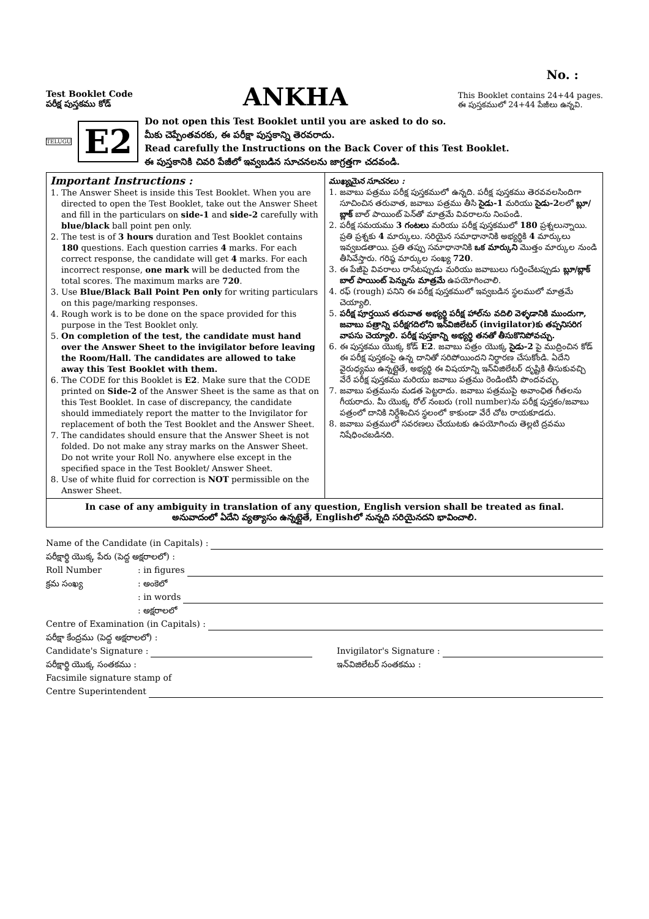No. :
Test Booklet Code
పరీక్ష పుస్తకము కోడ్
ANKHA
This Booklet contains 24+44 pages.
ఈ పుస్తకములో 24+44 పేజీలు ఉన్నవి.
TELUGU
E2
Do not open this Test Booklet until you are asked to do so.
మీకు చెప్పేంతవరకు, ఈ పరీక్షా పుస్తకాన్ని తెరవరాదు.
Read carefully the Instructions on the Back Cover of this Test Booklet.
ఈ పుస్తకానికి చివరి పేజీలో ఇవ్వబడిన సూచనలను జాగ్రత్తగా చదవండి.
Important Instructions :
1. The Answer Sheet is inside this Test Booklet. When you are directed to open the Test Booklet, take out the Answer Sheet and fill in the particulars on side-1 and side-2 carefully with blue/black ball point pen only.
2. The test is of 3 hours duration and Test Booklet contains 180 questions. Each question carries 4 marks. For each correct response, the candidate will get 4 marks. For each incorrect response, one mark will be deducted from the total scores. The maximum marks are 720.
3. Use Blue/Black Ball Point Pen only for writing particulars on this page/marking responses.
4. Rough work is to be done on the space provided for this purpose in the Test Booklet only.
5. On completion of the test, the candidate must hand over the Answer Sheet to the invigilator before leaving the Room/Hall. The candidates are allowed to take away this Test Booklet with them.
6. The CODE for this Booklet is E2. Make sure that the CODE printed on Side-2 of the Answer Sheet is the same as that on this Test Booklet. In case of discrepancy, the candidate should immediately report the matter to the Invigilator for replacement of both the Test Booklet and the Answer Sheet.
7. The candidates should ensure that the Answer Sheet is not folded. Do not make any stray marks on the Answer Sheet. Do not write your Roll No. anywhere else except in the specified space in the Test Booklet/ Answer Sheet.
8. Use of white fluid for correction is NOT permissible on the Answer Sheet.
ముఖ్యమైన సూచనలు :
1. జవాబు పత్రము పరీక్ష పుస్తకములో ఉన్నది. పరీక్ష పుస్తకము తెరవవలసిందిగా సూచించిన తరువాత, జవాబు పత్రము తీసి సైడు-1 మరియు సైడు-2లలో బ్లూ/బ్లాక్ బాల్ పాయింట్ పెన్‌తో మాత్రమే వివరాలను నింపండి.
2. పరీక్ష సమయము 3 గంటలు మరియు పరీక్ష పుస్తకములో 180 ప్రశ్నలున్నాయి. ప్రతి ప్రశ్నకు 4 మార్కులు. సరియైన సమాధానానికి అభ్యర్థికి 4 మార్కులు ఇవ్వబడతాయి. ప్రతి తప్పు సమాధానానికి ఒక మార్కుని మొత్తం మార్కుల నుండి తీసివేస్తారు. గరిష్ఠ మార్కుల సంఖ్య 720.
3. ఈ పేజీపై వివరాలు రాసేటప్పుడు మరియు జవాబులు గుర్తించేటప్పుడు బ్లూ/బ్లాక్ బాల్ పాయింట్ పెన్నును మాత్రమే ఉపయోగించాలి.
4. రఫ్ (rough) పనిని ఈ పరీక్ష పుస్తకములో ఇవ్వబడిన స్థలములో మాత్రమే చెయ్యాలి.
5. పరీక్ష పూర్తయిన తరువాత అభ్యర్థి పరీక్ష హాల్‌ను వదిలి వెళ్ళడానికి ముందుగా, జవాబు పత్రాన్ని పరీక్షగదిలోని ఇన్‌విజిలేటర్ (invigilator)కు తప్పనిసరిగ వాపసు చెయ్యాలి. పరీక్ష పుస్తకాన్ని అభ్యర్థి తనతో తీసుకొనిపోవచ్చు.
6. ఈ పుస్తకము యొక్క కోడ్ E2. జవాబు పత్రం యొక్క సైడు-2 పై ముద్రించిన కోడ్ ఈ పరీక్ష పుస్తకంపై ఉన్న దానితో సరిపోయిందని నిర్ధారణ చేసుకోండి. ఏదేని వైరుధ్యము ఉన్నట్లైతే, అభ్యర్థి ఈ విషయాన్ని ఇన్‌విజిలేటర్ దృష్టికి తీసుకువచ్చి వేరే పరీక్ష పుస్తకము మరియు జవాబు పత్రము రెండింటినీ పొందవచ్చు.
7. జవాబు పత్రమును మడత పెట్టరాదు. జవాబు పత్రముపై అవాంఛిత గీతలను గీయరాదు. మీ యొక్క రోల్ నంబరు (roll number)ను పరీక్ష పుస్తకం/జవాబు పత్రంలో దానికి నిర్దేశించిన స్థలంలో కాకుండా వేరే చోట రాయకూడదు.
8. జవాబు పత్రములో సవరణలు చేయుటకు ఉపయోగించు తెల్లటి ద్రవము నిషేధించబడినది.
In case of any ambiguity in translation of any question, English version shall be treated as final.
అనువాదంలో ఏదేని వ్యత్యాసం ఉన్నట్లైతే, Englishలో నున్నది సరియైనదని భావించాలి.
Name of the Candidate (in Capitals) :
పరీక్షార్థి యొక్క పేరు (పెద్ద అక్షరాలలో) :
Roll Number: in figures
క్రమ సంఖ్య: అంకెలో
: in words
: అక్షరాలలో
Centre of Examination (in Capitals) :
పరీక్షా కేంద్రము (పెద్ద అక్షరాలలో) :
Candidate's Signature : Invigilator's Signature :
పరీక్షార్థి యొక్క సంతకము : ఇన్‌విజిలేటర్ సంతకము :
Facsimile signature stamp of
Centre Superintendent